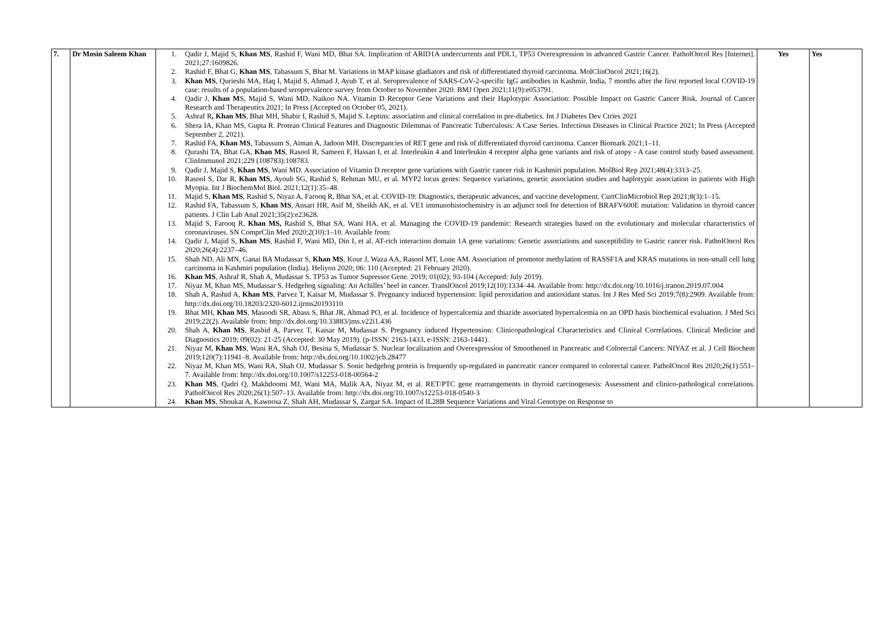| 7. | Dr Mosin Saleem Khan | 1. Qadir J, Majid S, Khan MS , Rashid F, Wani MD, Bhat SA. Implication of ARID1A undercurrents and PDL1, TP53 Overexpression in advanced Gastric Cancer. PatholOncol Res [Internet]. 2021;27:1609826. 2. Rashid F, Bhat G, Khan MS , Tabassum S, Bhat M. Variations in MAP kinase gladiators and risk of differentiated thyroid carcinoma. MolClinOncol 2021;16(2). 3. Khan MS , Qurieshi MA, Haq I, Majid S, Ahmad J, Ayub T, et al. Seroprevalence of SARS-CoV-2-specific IgG antibodies in Kashmir, India, 7 months after the first reported local COVID-19 case: results of a population-based seroprevalence survey from October to November 2020. BMJ Open 2021;11(9):e053791. 4. Qadir J, Khan M S, Majid S, Wani MD, Naikoo NA. Vitamin D Receptor Gene Variations and their Haplotypic Association: Possible Impact on Gastric Cancer Risk. Journal of Cancer Research and Therapeutics 2021; In Press (Accepted on October 05, 2021). 5. Ashraf R , Khan MS , Bhat MH, Shabir I, Rashid S, Majid S. Leptins: association and clinical correlation in pre-diabetics. Int J Diabetes Dev Ctries 2021 6. Shera IA, Khan MS, Gupta R. Protean Clinical Features and Diagnostic Dilemmas of Pancreatic Tuberculosis: A Case Series. Infectious Diseases in Clinical Practice 2021; In Press (Accepted September 2, 2021). 7. Rashid FA, Khan MS , Tabassum S, Aiman A, Jadoon MH. Discrepancies of RET gene and risk of differentiated thyroid carcinoma. Cancer Biomark 2021;1–11. 8. Qurashi TA, Bhat GA, Khan MS , Rasool R, Sameen F, Hassan I, et al. Interleukin 4 and Interleukin 4 receptor alpha gene variants and risk of atopy - A case control study based assessment. ClinImmunol 2021;229 (108783):108783. 9. Qadir J, Majid S, Khan MS , Wani MD. Association of Vitamin D receptor gene variations with Gastric cancer risk in Kashmiri population. MolBiol Rep 2021;48(4):3313–25. 10. Rasool S, Dar R, Khan MS , Ayoub SG, Rashid S, Rehman MU, et al. MYP2 locus genes: Sequence variations, genetic association studies and haplotypic association in patients with High Myopia. Int J BiochemMol Biol. 2021;12(1):35–48. 11. Majid S, Khan MS , Rashid S, Niyaz A, Farooq R, Bhat SA, et al. COVID-19: Diagnostics, therapeutic advances, and vaccine development. CurrClinMicrobiol Rep 2021;8(3):1–15. 12. Rashid FA, Tabassum S, Khan MS , Ansari HR, Asif M, Sheikh AK, et al. VE1 immunohistochemistry is an adjunct tool for detection of BRAFV600E mutation: Validation in thyroid cancer patients. J Clin Lab Anal 2021;35(2):e23628. 13. Majid S, Farooq R, Khan MS, Rashid S, Bhat SA, Wani HA, et al. Managing the COVID-19 pandemic: Research strategies based on the evolutionary and molecular characteristics of coronaviruses. SN ComprClin Med 2020;2(10):1–10. Available from: 14. Qadir J, Majid S, Khan MS , Rashid F, Wani MD, Din I, et al. AT-rich interaction domain 1A gene variations: Genetic associations and susceptibility to Gastric cancer risk. PatholOncol Res 2020;26(4):2237–46. 15. Shah ND, Ali MN, Ganai BA Mudassar S, Khan MS , Kour J, Waza AA, Rasool MT, Lone AM. Association of promotor methylation of RASSF1A and KRAS mutations in non-small cell lung carcinoma in Kashmiri population (India). Heliyon 2020; 06: 110 (Accepted: 21 February 2020). 16. Khan MS , Ashraf R, Shah A, Mudassar S. TP53 as Tumor Supressor Gene. 2019; 01(02); 93-104 (Accepted: July 2019). 17. Niyaz M, Khan MS, Mudassar S. Hedgehog signaling: An Achilles’ heel in cancer. TranslOncol 2019;12(10):1334–44. Available from: http://dx.doi.org/10.1016/j.tranon.2019.07.004 18. Shah A, Rashid A, Khan MS , Parvez T, Kaisar M, Mudassar S. Pregnancy induced hypertension: lipid peroxidation and antioxidant status. Int J Res Med Sci 2019;7(8):2909. Available from: http://dx.doi.org/10.18203/2320-6012.ijrms20193110 19. Bhat MH, Khan MS , Masoodi SR, Abass S, Bhat JR, Ahmad PO, et al. Incidence of hypercalcemia and thiazide associated hypercalcemia on an OPD basis biochemical evaluation. J Med Sci 2019;22(2). Available from: http://dx.doi.org/10.33883/jms.v22i1.436 20. Shah A, Khan MS , Rashid A, Parvez T, Kaisar M, Mudassar S. Pregnancy induced Hypertension: Clinicopathological Characteristics and Clinical Correlations. Clinical Medicine and Diagnostics 2019; 09(02): 21-25 (Accepted: 30 May 2019). (p-ISSN: 2163-1433, e-ISSN: 2163-1441). 21. Niyaz M, Khan MS , Wani RA, Shah OJ, Besina S, Mudassar S. Nuclear localization and Overexpression of Smoothened in Pancreatic and Colorectal Cancers: NIYAZ et al. J Cell Biochem 2019;120(7):11941–8. Available from: http://dx.doi.org/10.1002/jcb.28477 22. Niyaz M, Khan MS, Wani RA, Shah OJ, Mudassar S. Sonic hedgehog protein is frequently up-regulated in pancreatic cancer compared to colorectal cancer. PatholOncol Res 2020;26(1):551–7. Available from: http://dx.doi.org/10.1007/s12253-018-00564-2 23. Khan MS , Qadri Q, Makhdoomi MJ, Wani MA, Malik AA, Niyaz M, et al. RET/PTC gene rearrangements in thyroid carcinogenesis: Assessment and clinico-pathological correlations. PatholOncol Res 2020;26(1):507–13. Available from: http://dx.doi.org/10.1007/s12253-018-0540-3 24. Khan MS , Shoukat A, Kawoosa Z, Shah AH, Mudassar S, Zargar SA. Impact of IL28B Sequence Variations and Viral Genotype on Response to | Yes | Yes |